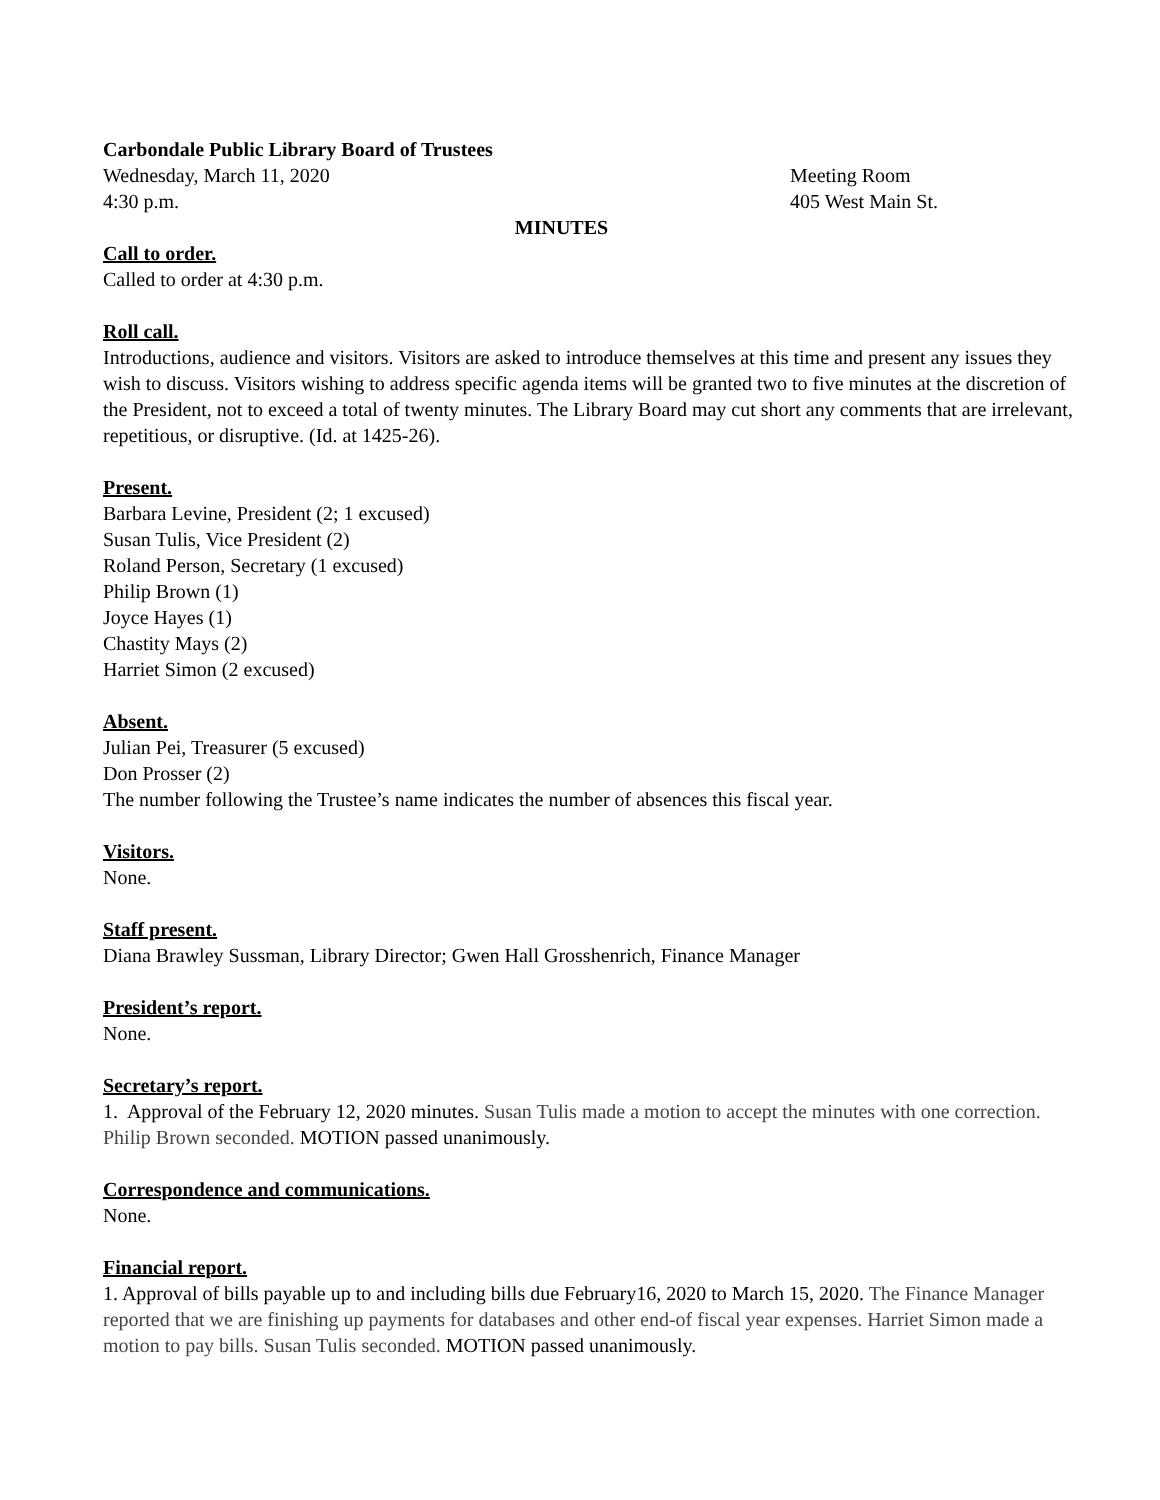Carbondale Public Library Board of Trustees
Wednesday, March 11, 2020 Meeting Room
4:30 p.m. 405 West Main St.
MINUTES
Call to order.
Called to order at 4:30 p.m.
Roll call.
Introductions, audience and visitors. Visitors are asked to introduce themselves at this time and present any issues they wish to discuss. Visitors wishing to address specific agenda items will be granted two to five minutes at the discretion of the President, not to exceed a total of twenty minutes. The Library Board may cut short any comments that are irrelevant, repetitious, or disruptive. (Id. at 1425-26).
Present.
Barbara Levine, President (2; 1 excused)
Susan Tulis, Vice President (2)
Roland Person, Secretary (1 excused)
Philip Brown (1)
Joyce Hayes (1)
Chastity Mays (2)
Harriet Simon (2 excused)
Absent.
Julian Pei, Treasurer (5 excused)
Don Prosser (2)
The number following the Trustee’s name indicates the number of absences this fiscal year.
Visitors.
None.
Staff present.
Diana Brawley Sussman, Library Director; Gwen Hall Grosshenrich, Finance Manager
President’s report.
None.
Secretary’s report.
1. Approval of the February 12, 2020 minutes. Susan Tulis made a motion to accept the minutes with one correction. Philip Brown seconded. MOTION passed unanimously.
Correspondence and communications.
None.
Financial report.
1. Approval of bills payable up to and including bills due February16, 2020 to March 15, 2020. The Finance Manager reported that we are finishing up payments for databases and other end-of fiscal year expenses. Harriet Simon made a motion to pay bills. Susan Tulis seconded. MOTION passed unanimously.